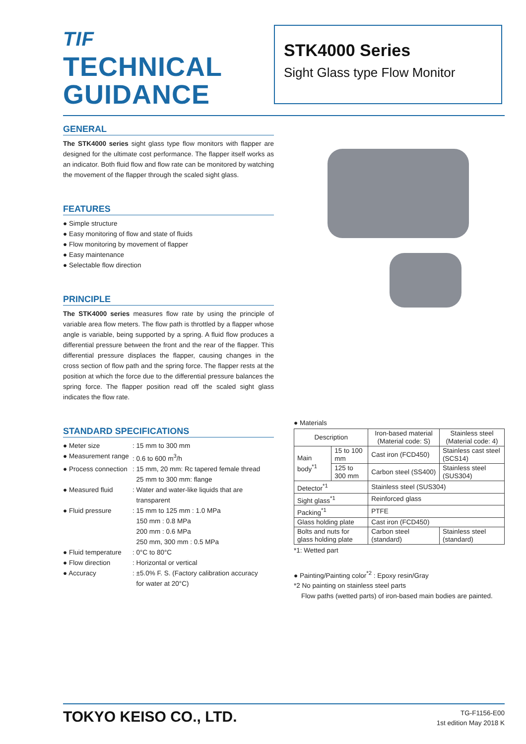TIF
TECHNICAL
GUIDANCE
STK4000 Series
Sight Glass type Flow Monitor
GENERAL
The STK4000 series sight glass type flow monitors with flapper are designed for the ultimate cost performance. The flapper itself works as an indicator. Both fluid flow and flow rate can be monitored by watching the movement of the flapper through the scaled sight glass.
FEATURES
● Simple structure
● Easy monitoring of flow and state of fluids
● Flow monitoring by movement of flapper
● Easy maintenance
● Selectable flow direction
PRINCIPLE
The STK4000 series measures flow rate by using the principle of variable area flow meters. The flow path is throttled by a flapper whose angle is variable, being supported by a spring. A fluid flow produces a differential pressure between the front and the rear of the flapper. This differential pressure displaces the flapper, causing changes in the cross section of flow path and the spring force. The flapper rests at the position at which the force due to the differential pressure balances the spring force. The flapper position read off the scaled sight glass indicates the flow rate.
STANDARD SPECIFICATIONS
| ● Meter size | : 15 mm to 300 mm |
| ● Measurement range | : 0.6 to 600 m<sup>3</sup>/h |
| ● Process connection | : 15 mm, 20 mm: Rc tapered female thread 25 mm to 300 mm: flange |
| ● Measured fluid | : Water and water-like liquids that are transparent |
| ● Fluid pressure | : 15 mm to 125 mm : 1.0 MPa 150 mm : 0.8 MPa 200 mm : 0.6 MPa 250 mm, 300 mm : 0.5 MPa |
| ● Fluid temperature | : 0°C to 80°C |
| ● Flow direction | : Horizontal or vertical |
| ● Accuracy | : ±5.0% F. S. (Factory calibration accuracy for water at 20°C) |
● Materials
| Description | | Iron-based material (Material code: S) | Stainless steel (Material code: 4) |
| Main body<sup>*1</sup> | 15 to 100 mm | Cast iron (FCD450) | Stainless cast steel (SCS14) |
| | 125 to 300 mm | Carbon steel (SS400) | Stainless steel (SUS304) |
| Detector<sup>*1</sup> | | Stainless steel (SUS304) | |
| Sight glass<sup>*1</sup> | | Reinforced glass | |
| Packing<sup>*1</sup> | | PTFE | |
| Glass holding plate | | Cast iron (FCD450) | |
| Bolts and nuts for glass holding plate | | Carbon steel (standard) | Stainless steel (standard) |
*1: Wetted part
● Painting/Painting color<sup>*2</sup> : Epoxy resin/Gray
*2 No painting on stainless steel parts
Flow paths (wetted parts) of iron-based main bodies are painted.
TG-F1156-E00
1st edition May 2018 K
TOKYO KEISO CO., LTD.